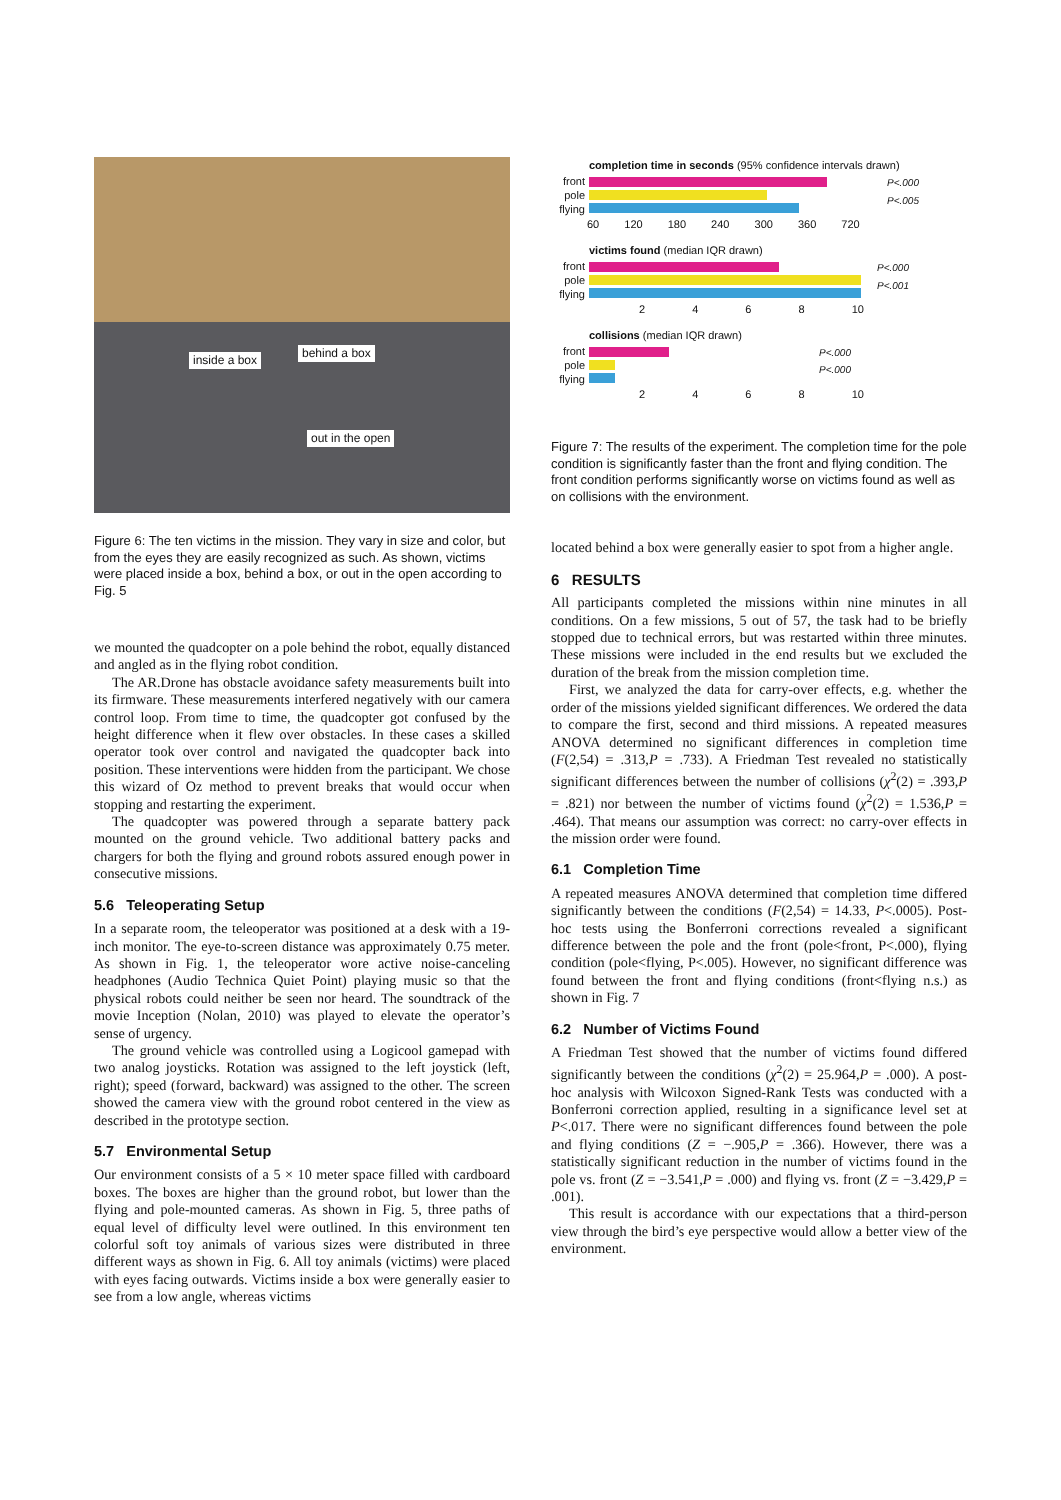inside a box behind a box
out in the open
Figure 6: The ten victims in the mission. They vary in size and color, but from the eyes they are easily recognized as such. As shown, victims were placed inside a box, behind a box, or out in the open according to Fig. 5
we mounted the quadcopter on a pole behind the robot, equally distanced and angled as in the flying robot condition.
The AR.Drone has obstacle avoidance safety measurements built into its firmware. These measurements interfered negatively with our camera control loop. From time to time, the quadcopter got confused by the height difference when it flew over obstacles. In these cases a skilled operator took over control and navigated the quadcopter back into position. These interventions were hidden from the participant. We chose this wizard of Oz method to prevent breaks that would occur when stopping and restarting the experiment.
The quadcopter was powered through a separate battery pack mounted on the ground vehicle. Two additional battery packs and chargers for both the flying and ground robots assured enough power in consecutive missions.
5.6 Teleoperating Setup
In a separate room, the teleoperator was positioned at a desk with a 19-inch monitor. The eye-to-screen distance was approximately 0.75 meter. As shown in Fig. 1, the teleoperator wore active noise-canceling headphones (Audio Technica Quiet Point) playing music so that the physical robots could neither be seen nor heard. The soundtrack of the movie Inception (Nolan, 2010) was played to elevate the operator’s sense of urgency.
The ground vehicle was controlled using a Logicool gamepad with two analog joysticks. Rotation was assigned to the left joystick (left, right); speed (forward, backward) was assigned to the other. The screen showed the camera view with the ground robot centered in the view as described in the prototype section.
5.7 Environmental Setup
Our environment consists of a 5 × 10 meter space filled with cardboard boxes. The boxes are higher than the ground robot, but lower than the flying and pole-mounted cameras. As shown in Fig. 5, three paths of equal level of difficulty level were outlined. In this environment ten colorful soft toy animals of various sizes were distributed in three different ways as shown in Fig. 6. All toy animals (victims) were placed with eyes facing outwards. Victims inside a box were generally easier to see from a low angle, whereas victims
completion time in seconds (95% confidence intervals drawn)
front
pole
flying
P<.000
P<.005
60 120 180 240 300 360 720
victims found (median IQR drawn)
front
pole
flying
P<.000
P<.001
2 4 6 8 10
collisions (median IQR drawn)
front
pole
flying
P<.000
P<.000
2 4 6 8 10
Figure 7: The results of the experiment. The completion time for the pole condition is significantly faster than the front and flying condition. The front condition performs significantly worse on victims found as well as on collisions with the environment.
located behind a box were generally easier to spot from a higher angle.
6 RESULTS
All participants completed the missions within nine minutes in all conditions. On a few missions, 5 out of 57, the task had to be briefly stopped due to technical errors, but was restarted within three minutes. These missions were included in the end results but we excluded the duration of the break from the mission completion time.
First, we analyzed the data for carry-over effects, e.g. whether the order of the missions yielded significant differences. We ordered the data to compare the first, second and third missions. A repeated measures ANOVA determined no significant differences in completion time (F(2,54) = .313,P = .733). A Friedman Test revealed no statistically significant differences between the number of collisions (χ<sup>2</sup>(2) = .393,P = .821) nor between the number of victims found (χ<sup>2</sup>(2) = 1.536,P = .464). That means our assumption was correct: no carry-over effects in the mission order were found.
6.1 Completion Time
A repeated measures ANOVA determined that completion time differed significantly between the conditions (F(2,54) = 14.33, P<.0005). Post-hoc tests using the Bonferroni corrections revealed a significant difference between the pole and the front (pole<front, P<.000), flying condition (pole<flying, P<.005). However, no significant difference was found between the front and flying conditions (front<flying n.s.) as shown in Fig. 7
6.2 Number of Victims Found
A Friedman Test showed that the number of victims found differed significantly between the conditions (χ<sup>2</sup>(2) = 25.964,P = .000). A post-hoc analysis with Wilcoxon Signed-Rank Tests was conducted with a Bonferroni correction applied, resulting in a significance level set at P<.017. There were no significant differences found between the pole and flying conditions (Z = −.905,P = .366). However, there was a statistically significant reduction in the number of victims found in the pole vs. front (Z = −3.541,P = .000) and flying vs. front (Z = −3.429,P = .001).
This result is accordance with our expectations that a third-person view through the bird’s eye perspective would allow a better view of the environment.